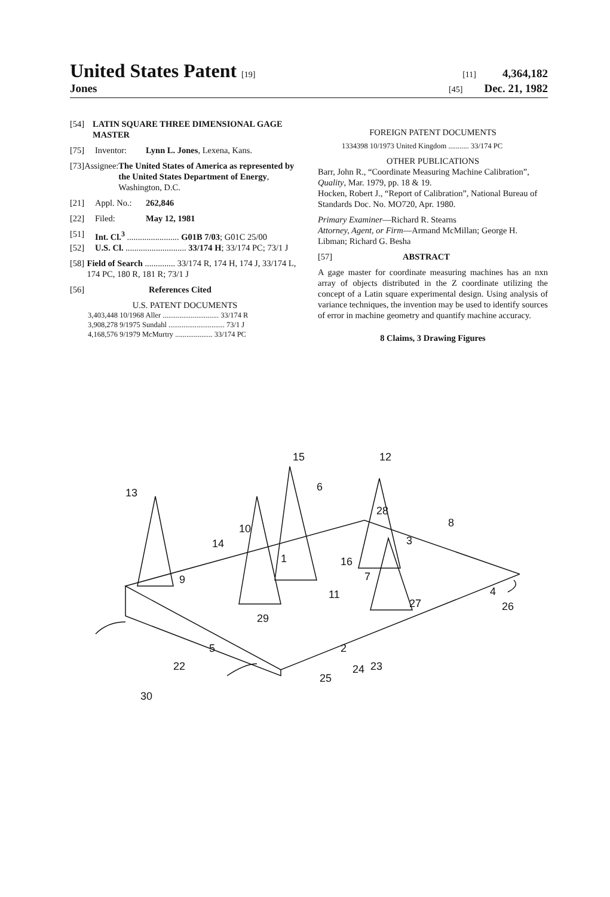United States Patent [19] [11] 4,364,182
Jones [45] Dec. 21, 1982
[54] LATIN SQUARE THREE DIMENSIONAL GAGE MASTER
[75] Inventor: Lynn L. Jones, Lexena, Kans.
[73] Assignee: The United States of America as represented by the United States Department of Energy, Washington, D.C.
[21] Appl. No.: 262,846
[22] Filed: May 12, 1981
[51] Int. Cl.<sup>3</sup> ........................ G01B 7/03; G01C 25/00
[52] U.S. Cl. ............................ 33/174 H; 33/174 PC; 73/1 J
[58] Field of Search .............. 33/174 R, 174 H, 174 J, 33/174 L, 174 PC, 180 R, 181 R; 73/1 J
[56] References Cited
U.S. PATENT DOCUMENTS
3,403,448 10/1968 Aller .............................. 33/174 R
3,908,278 9/1975 Sundahl .............................. 73/1 J
4,168,576 9/1979 McMurtry .................... 33/174 PC
FOREIGN PATENT DOCUMENTS
1334398 10/1973 United Kingdom ........... 33/174 PC
OTHER PUBLICATIONS
Barr, John R., “Coordinate Measuring Machine Calibration”, Quality, Mar. 1979, pp. 18 & 19.
Hocken, Robert J., “Report of Calibration”, National Bureau of Standards Doc. No. MO720, Apr. 1980.
Primary Examiner—Richard R. Stearns
Attorney, Agent, or Firm—Armand McMillan; George H. Libman; Richard G. Besha
[57] ABSTRACT
A gage master for coordinate measuring machines has an nxn array of objects distributed in the Z coordinate utilizing the concept of a Latin square experimental design. Using analysis of variance techniques, the invention may be used to identify sources of error in machine geometry and quantify machine accuracy.
8 Claims, 3 Drawing Figures
13
15
6
12
28
8
10
14
1
3
16
7
9
11
4
26
27
29
5
2
22
23
24
25
30